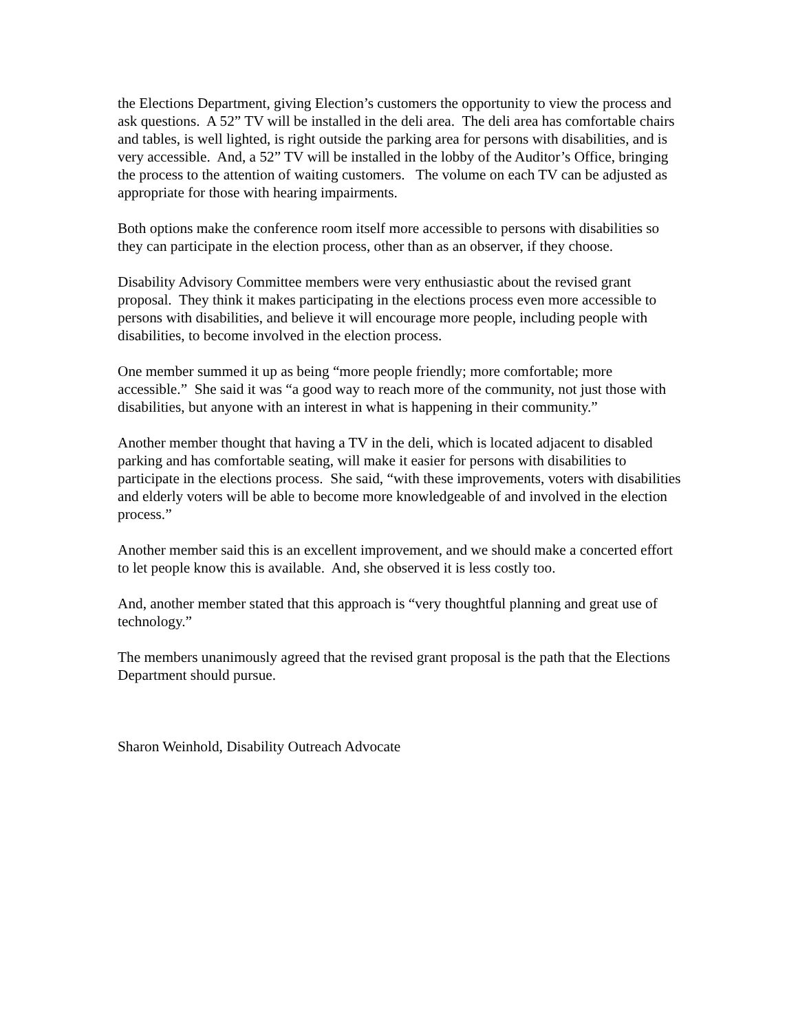the Elections Department, giving Election’s customers the opportunity to view the process and ask questions. A 52” TV will be installed in the deli area. The deli area has comfortable chairs and tables, is well lighted, is right outside the parking area for persons with disabilities, and is very accessible. And, a 52” TV will be installed in the lobby of the Auditor’s Office, bringing the process to the attention of waiting customers. The volume on each TV can be adjusted as appropriate for those with hearing impairments.
Both options make the conference room itself more accessible to persons with disabilities so they can participate in the election process, other than as an observer, if they choose.
Disability Advisory Committee members were very enthusiastic about the revised grant proposal. They think it makes participating in the elections process even more accessible to persons with disabilities, and believe it will encourage more people, including people with disabilities, to become involved in the election process.
One member summed it up as being “more people friendly; more comfortable; more accessible.” She said it was “a good way to reach more of the community, not just those with disabilities, but anyone with an interest in what is happening in their community.”
Another member thought that having a TV in the deli, which is located adjacent to disabled parking and has comfortable seating, will make it easier for persons with disabilities to participate in the elections process. She said, “with these improvements, voters with disabilities and elderly voters will be able to become more knowledgeable of and involved in the election process.”
Another member said this is an excellent improvement, and we should make a concerted effort to let people know this is available. And, she observed it is less costly too.
And, another member stated that this approach is “very thoughtful planning and great use of technology.”
The members unanimously agreed that the revised grant proposal is the path that the Elections Department should pursue.
Sharon Weinhold, Disability Outreach Advocate